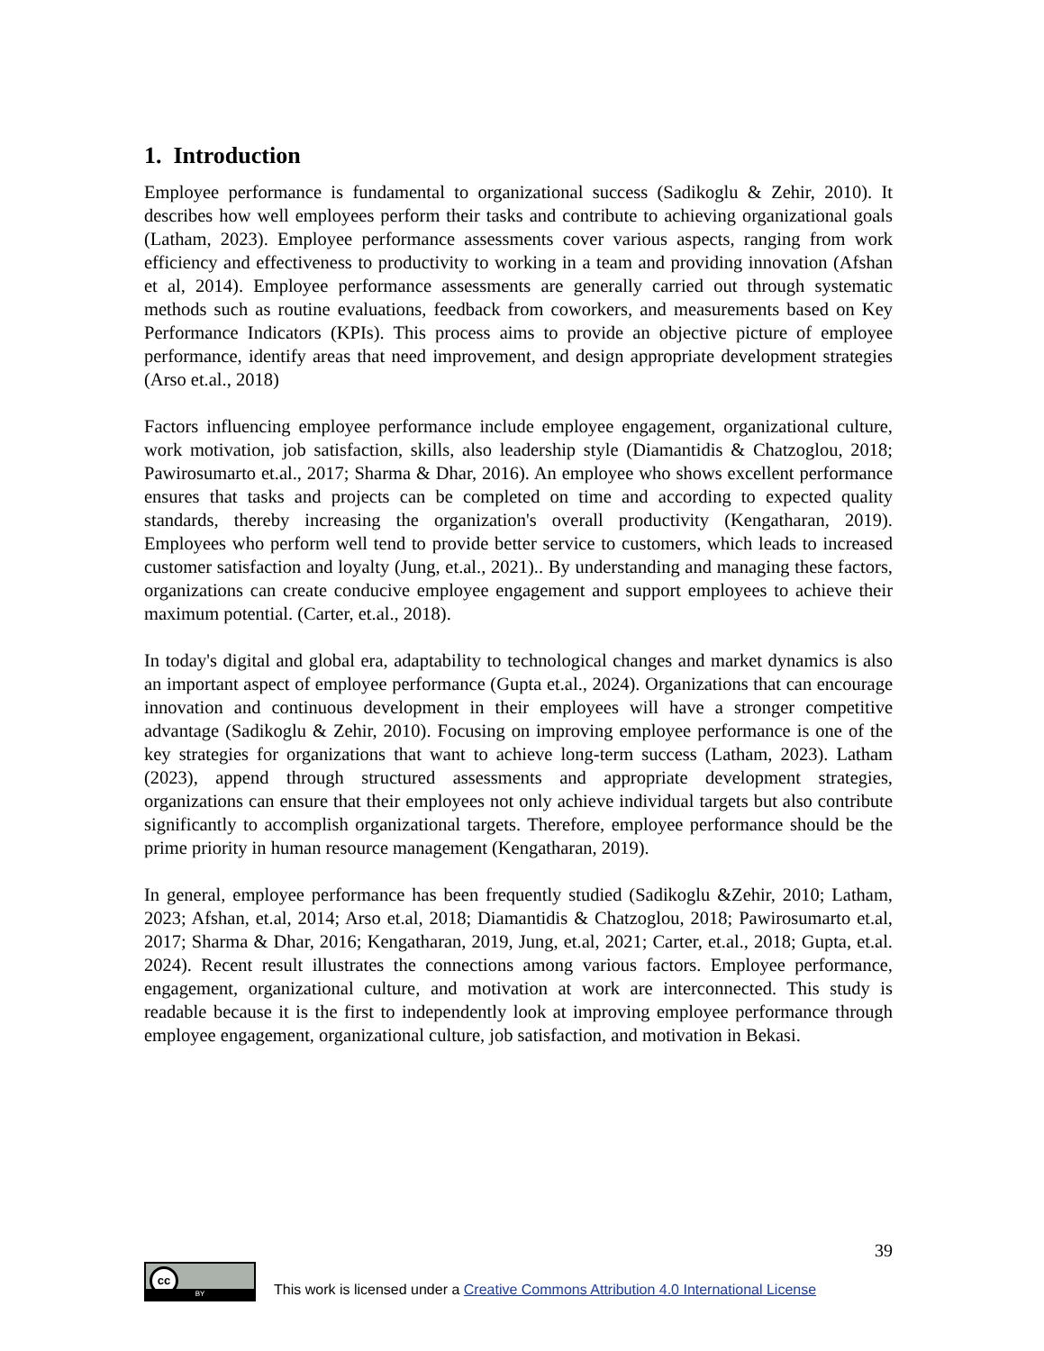1. Introduction
Employee performance is fundamental to organizational success (Sadikoglu & Zehir, 2010). It describes how well employees perform their tasks and contribute to achieving organizational goals (Latham, 2023). Employee performance assessments cover various aspects, ranging from work efficiency and effectiveness to productivity to working in a team and providing innovation (Afshan et al, 2014). Employee performance assessments are generally carried out through systematic methods such as routine evaluations, feedback from coworkers, and measurements based on Key Performance Indicators (KPIs). This process aims to provide an objective picture of employee performance, identify areas that need improvement, and design appropriate development strategies (Arso et.al., 2018)
Factors influencing employee performance include employee engagement, organizational culture, work motivation, job satisfaction, skills, also leadership style (Diamantidis & Chatzoglou, 2018; Pawirosumarto et.al., 2017; Sharma & Dhar, 2016). An employee who shows excellent performance ensures that tasks and projects can be completed on time and according to expected quality standards, thereby increasing the organization's overall productivity (Kengatharan, 2019). Employees who perform well tend to provide better service to customers, which leads to increased customer satisfaction and loyalty (Jung, et.al., 2021).. By understanding and managing these factors, organizations can create conducive employee engagement and support employees to achieve their maximum potential. (Carter, et.al., 2018).
In today's digital and global era, adaptability to technological changes and market dynamics is also an important aspect of employee performance (Gupta et.al., 2024). Organizations that can encourage innovation and continuous development in their employees will have a stronger competitive advantage (Sadikoglu & Zehir, 2010). Focusing on improving employee performance is one of the key strategies for organizations that want to achieve long-term success (Latham, 2023). Latham (2023), append through structured assessments and appropriate development strategies, organizations can ensure that their employees not only achieve individual targets but also contribute significantly to accomplish organizational targets. Therefore, employee performance should be the prime priority in human resource management (Kengatharan, 2019).
In general, employee performance has been frequently studied (Sadikoglu &Zehir, 2010; Latham, 2023; Afshan, et.al, 2014; Arso et.al, 2018; Diamantidis & Chatzoglou, 2018; Pawirosumarto et.al, 2017; Sharma & Dhar, 2016; Kengatharan, 2019, Jung, et.al, 2021; Carter, et.al., 2018; Gupta, et.al. 2024). Recent result illustrates the connections among various factors. Employee performance, engagement, organizational culture, and motivation at work are interconnected. This study is readable because it is the first to independently look at improving employee performance through employee engagement, organizational culture, job satisfaction, and motivation in Bekasi.
39
cc
BY
This work is licensed under a Creative Commons Attribution 4.0 International License